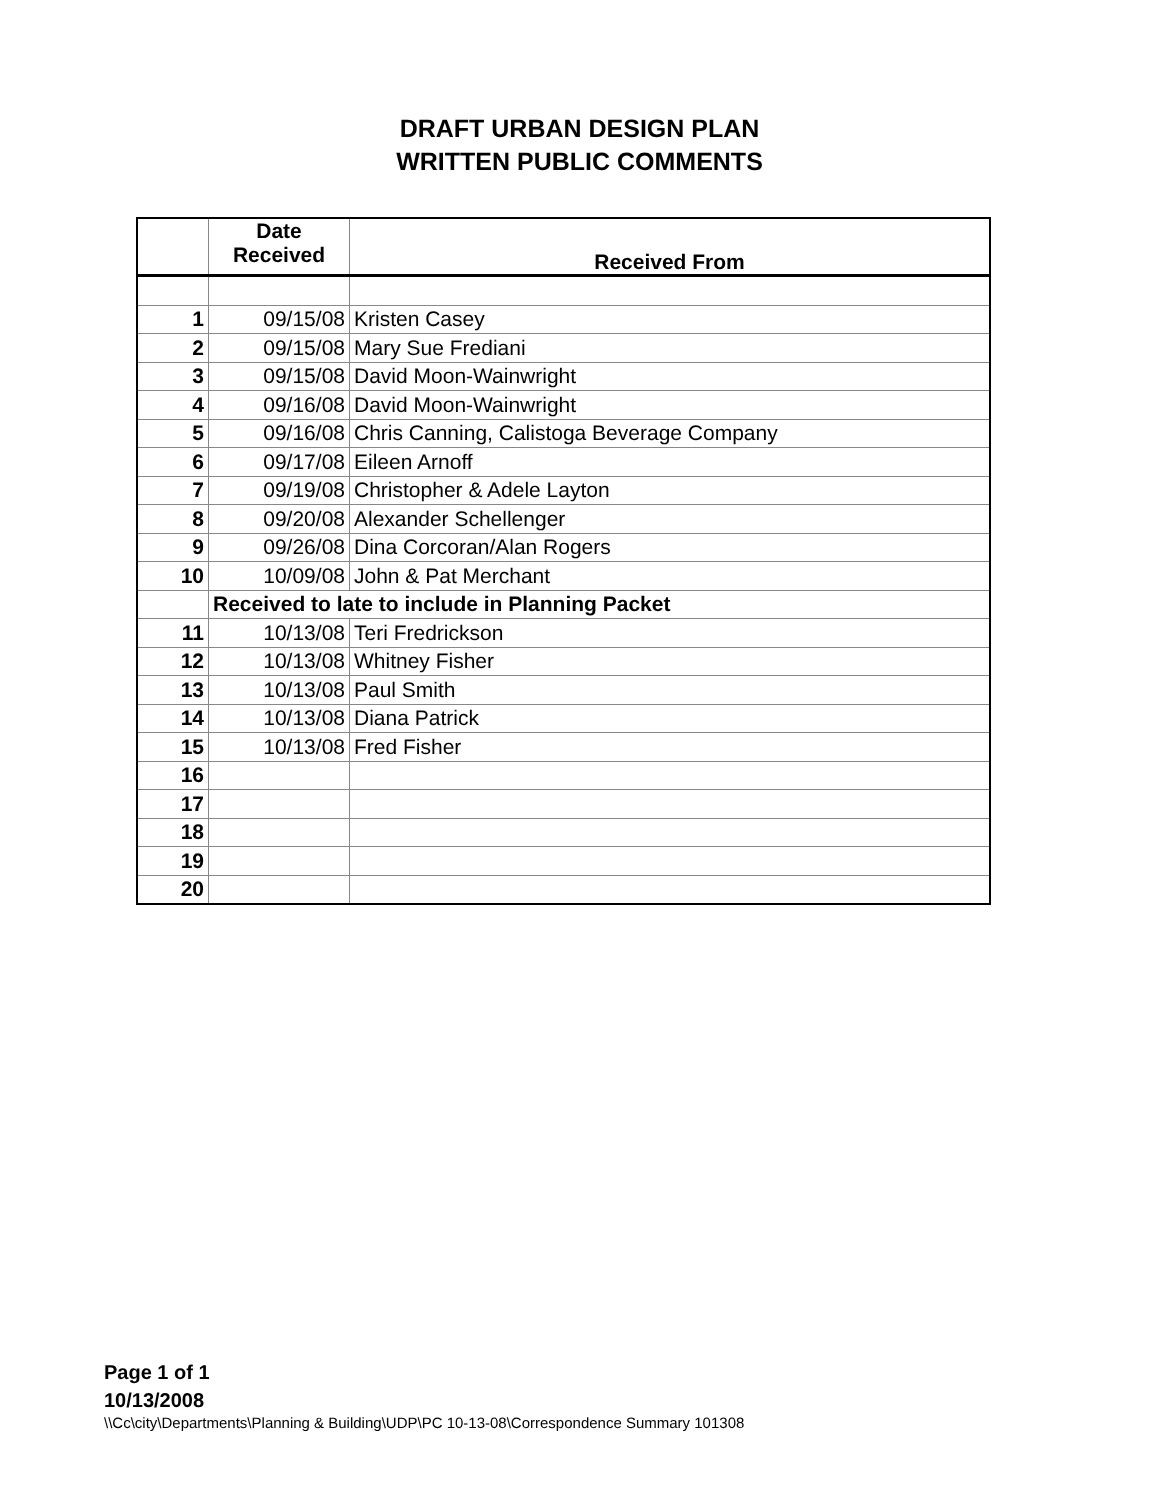DRAFT URBAN DESIGN PLAN
WRITTEN PUBLIC COMMENTS
| | Date Received | Received From |
| --- | --- | --- |
| 1 | 09/15/08 | Kristen Casey |
| 2 | 09/15/08 | Mary Sue Frediani |
| 3 | 09/15/08 | David Moon-Wainwright |
| 4 | 09/16/08 | David Moon-Wainwright |
| 5 | 09/16/08 | Chris Canning, Calistoga Beverage Company |
| 6 | 09/17/08 | Eileen Arnoff |
| 7 | 09/19/08 | Christopher & Adele Layton |
| 8 | 09/20/08 | Alexander Schellenger |
| 9 | 09/26/08 | Dina Corcoran/Alan Rogers |
| 10 | 10/09/08 | John & Pat Merchant |
| | Received to late to include in Planning Packet | |
| 11 | 10/13/08 | Teri Fredrickson |
| 12 | 10/13/08 | Whitney Fisher |
| 13 | 10/13/08 | Paul Smith |
| 14 | 10/13/08 | Diana Patrick |
| 15 | 10/13/08 | Fred Fisher |
| 16 | | |
| 17 | | |
| 18 | | |
| 19 | | |
| 20 | | |
Page 1 of 1
10/13/2008
\\Cc\city\Departments\Planning & Building\UDP\PC 10-13-08\Correspondence Summary 101308